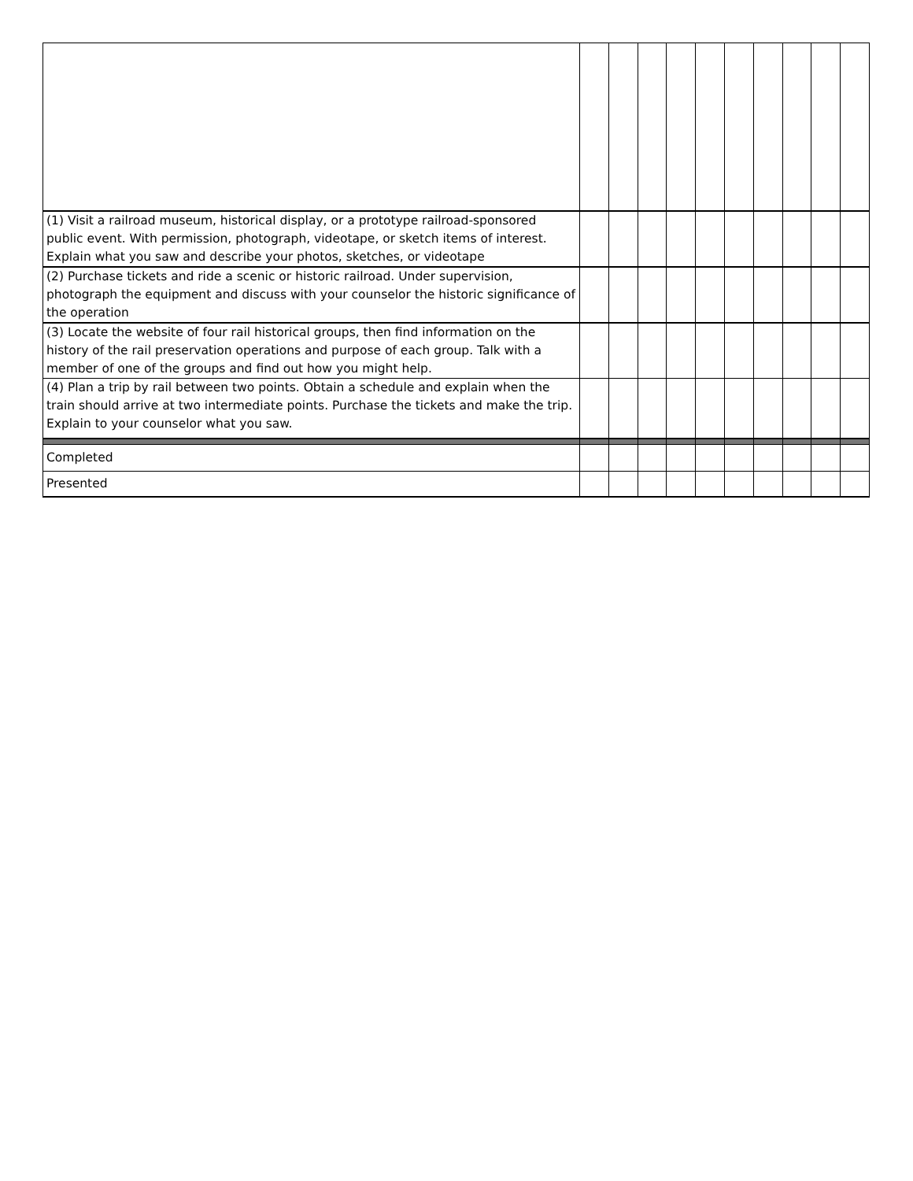| (1) Visit a railroad museum, historical display, or a prototype railroad-sponsored public event. With permission, photograph, videotape, or sketch items of interest. Explain what you saw and describe your photos, sketches, or videotape | | | | | | | | | | |
| (2) Purchase tickets and ride a scenic or historic railroad. Under supervision, photograph the equipment and discuss with your counselor the historic significance of the operation | | | | | | | | | | |
| (3) Locate the website of four rail historical groups, then find information on the history of the rail preservation operations and purpose of each group. Talk with a member of one of the groups and find out how you might help. | | | | | | | | | | |
| (4) Plan a trip by rail between two points. Obtain a schedule and explain when the train should arrive at two intermediate points. Purchase the tickets and make the trip. Explain to your counselor what you saw. | | | | | | | | | | |
| Completed | | | | | | | | | | |
| Presented | | | | | | | | | | |